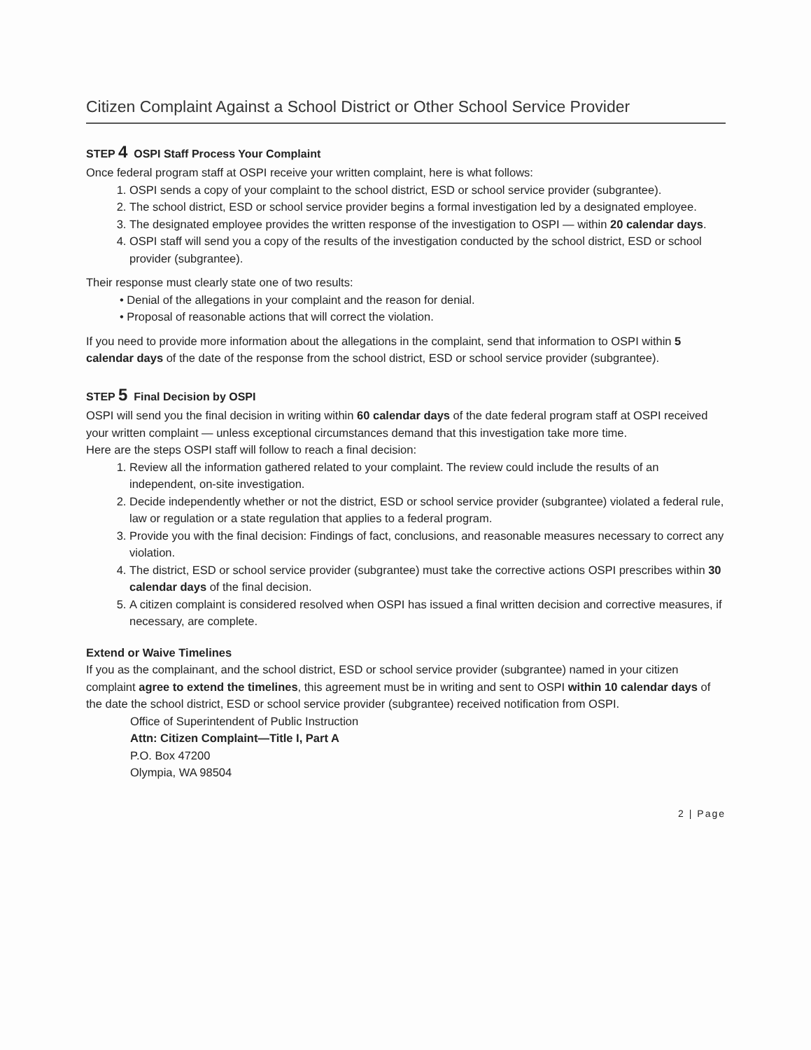Citizen Complaint Against a School District or Other School Service Provider
STEP 4 OSPI Staff Process Your Complaint
Once federal program staff at OSPI receive your written complaint, here is what follows:
1. OSPI sends a copy of your complaint to the school district, ESD or school service provider (subgrantee).
2. The school district, ESD or school service provider begins a formal investigation led by a designated employee.
3. The designated employee provides the written response of the investigation to OSPI — within 20 calendar days.
4. OSPI staff will send you a copy of the results of the investigation conducted by the school district, ESD or school provider (subgrantee).
Their response must clearly state one of two results:
• Denial of the allegations in your complaint and the reason for denial.
• Proposal of reasonable actions that will correct the violation.
If you need to provide more information about the allegations in the complaint, send that information to OSPI within 5 calendar days of the date of the response from the school district, ESD or school service provider (subgrantee).
STEP 5 Final Decision by OSPI
OSPI will send you the final decision in writing within 60 calendar days of the date federal program staff at OSPI received your written complaint — unless exceptional circumstances demand that this investigation take more time.
Here are the steps OSPI staff will follow to reach a final decision:
1. Review all the information gathered related to your complaint. The review could include the results of an independent, on-site investigation.
2. Decide independently whether or not the district, ESD or school service provider (subgrantee) violated a federal rule, law or regulation or a state regulation that applies to a federal program.
3. Provide you with the final decision: Findings of fact, conclusions, and reasonable measures necessary to correct any violation.
4. The district, ESD or school service provider (subgrantee) must take the corrective actions OSPI prescribes within 30 calendar days of the final decision.
5. A citizen complaint is considered resolved when OSPI has issued a final written decision and corrective measures, if necessary, are complete.
Extend or Waive Timelines
If you as the complainant, and the school district, ESD or school service provider (subgrantee) named in your citizen complaint agree to extend the timelines, this agreement must be in writing and sent to OSPI within 10 calendar days of the date the school district, ESD or school service provider (subgrantee) received notification from OSPI.
Office of Superintendent of Public Instruction
Attn: Citizen Complaint—Title I, Part A
P.O. Box 47200
Olympia, WA 98504
2 | Page